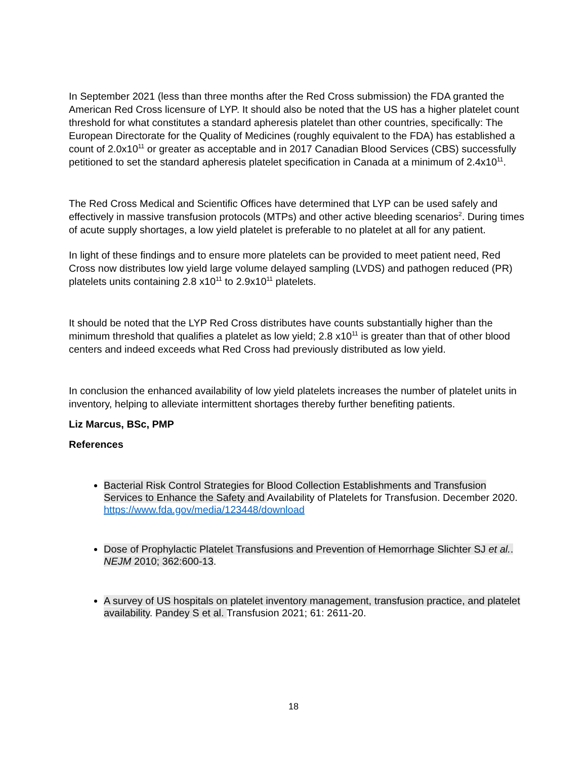In September 2021 (less than three months after the Red Cross submission) the FDA granted the American Red Cross licensure of LYP. It should also be noted that the US has a higher platelet count threshold for what constitutes a standard apheresis platelet than other countries, specifically: The European Directorate for the Quality of Medicines (roughly equivalent to the FDA) has established a count of 2.0x10<sup>11</sup> or greater as acceptable and in 2017 Canadian Blood Services (CBS) successfully petitioned to set the standard apheresis platelet specification in Canada at a minimum of 2.4x10<sup>11</sup>.
The Red Cross Medical and Scientific Offices have determined that LYP can be used safely and effectively in massive transfusion protocols (MTPs) and other active bleeding scenarios<sup>2</sup>. During times of acute supply shortages, a low yield platelet is preferable to no platelet at all for any patient.
In light of these findings and to ensure more platelets can be provided to meet patient need, Red Cross now distributes low yield large volume delayed sampling (LVDS) and pathogen reduced (PR) platelets units containing 2.8 x10<sup>11</sup> to 2.9x10<sup>11</sup> platelets.
It should be noted that the LYP Red Cross distributes have counts substantially higher than the minimum threshold that qualifies a platelet as low yield; 2.8 x10<sup>11</sup> is greater than that of other blood centers and indeed exceeds what Red Cross had previously distributed as low yield.
In conclusion the enhanced availability of low yield platelets increases the number of platelet units in inventory, helping to alleviate intermittent shortages thereby further benefiting patients.
Liz Marcus, BSc, PMP
References
Bacterial Risk Control Strategies for Blood Collection Establishments and Transfusion Services to Enhance the Safety and Availability of Platelets for Transfusion. December 2020. https://www.fda.gov/media/123448/download
Dose of Prophylactic Platelet Transfusions and Prevention of Hemorrhage Slichter SJ et al.. NEJM 2010; 362:600-13.
A survey of US hospitals on platelet inventory management, transfusion practice, and platelet availability. Pandey S et al. Transfusion 2021; 61: 2611-20.
18